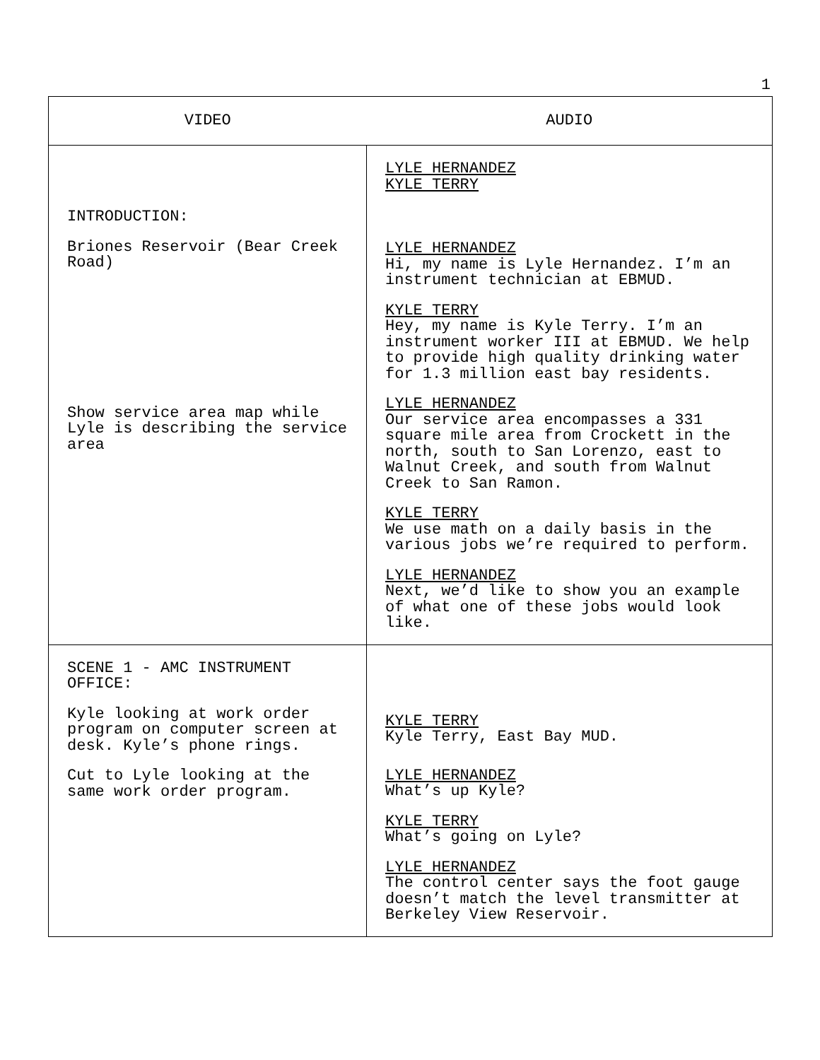1
| VIDEO | AUDIO |
| --- | --- |
| INTRODUCTION: Briones Reservoir (Bear Creek Road) Show service area map while Lyle is describing the service area | LYLE HERNANDEZ KYLE TERRY LYLE HERNANDEZ Hi, my name is Lyle Hernandez. I’m an instrument technician at EBMUD. KYLE TERRY Hey, my name is Kyle Terry. I’m an instrument worker III at EBMUD. We help to provide high quality drinking water for 1.3 million east bay residents. LYLE HERNANDEZ Our service area encompasses a 331 square mile area from Crockett in the north, south to San Lorenzo, east to Walnut Creek, and south from Walnut Creek to San Ramon. KYLE TERRY We use math on a daily basis in the various jobs we’re required to perform. LYLE HERNANDEZ Next, we’d like to show you an example of what one of these jobs would look like. |
| SCENE 1 - AMC INSTRUMENT OFFICE: Kyle looking at work order program on computer screen at desk. Kyle’s phone rings. Cut to Lyle looking at the same work order program. | KYLE TERRY Kyle Terry, East Bay MUD. LYLE HERNANDEZ What’s up Kyle? KYLE TERRY What’s going on Lyle? LYLE HERNANDEZ The control center says the foot gauge doesn’t match the level transmitter at Berkeley View Reservoir. |